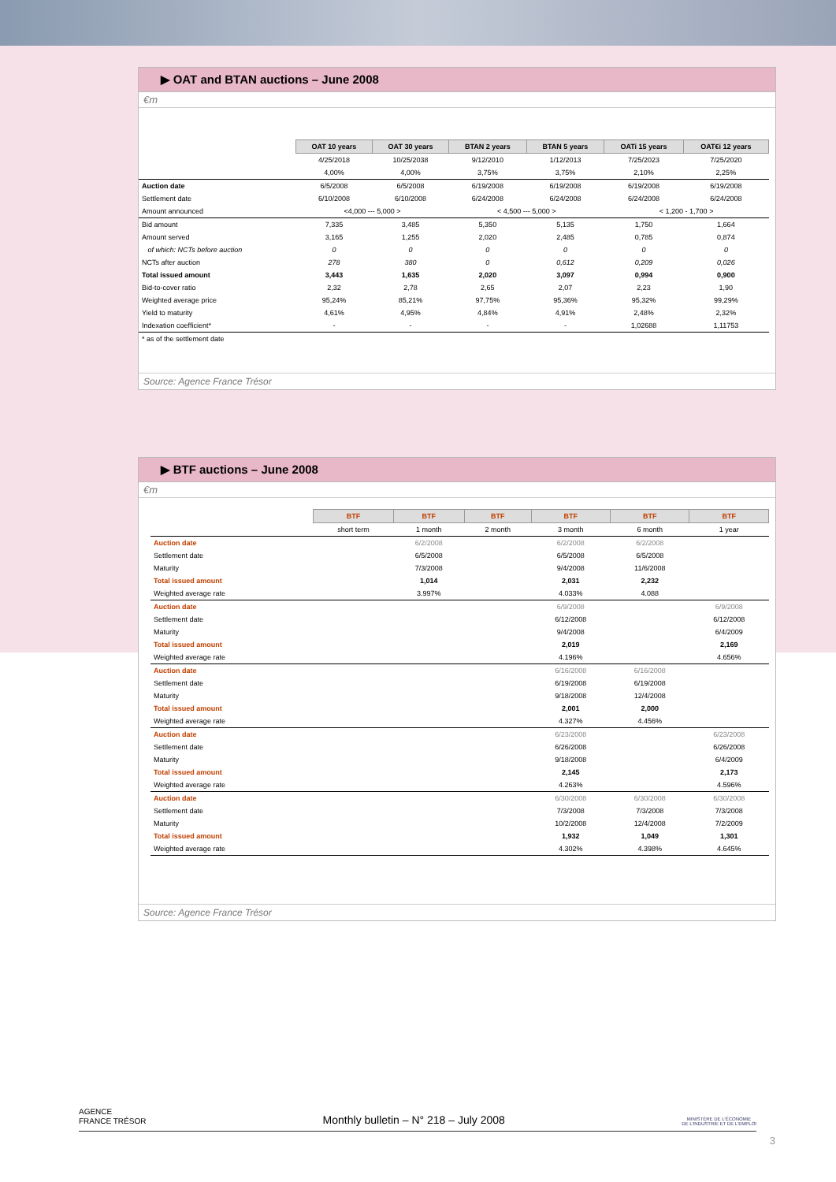▶ OAT and BTAN auctions – June 2008
€m
| | OAT 10 years | OAT 30 years | BTAN 2 years | BTAN 5 years | OATi 15 years | OAT€i 12 years |
| | 4/25/2018 | 10/25/2038 | 9/12/2010 | 1/12/2013 | 7/25/2023 | 7/25/2020 |
| | 4,00% | 4,00% | 3,75% | 3,75% | 2,10% | 2,25% |
| Auction date | 6/5/2008 | 6/5/2008 | 6/19/2008 | 6/19/2008 | 6/19/2008 | 6/19/2008 |
| Settlement date | 6/10/2008 | 6/10/2008 | 6/24/2008 | 6/24/2008 | 6/24/2008 | 6/24/2008 |
| Amount announced | <4,000 --- 5,000 > | | < 4,500 --- 5,000 > | | < 1,200 - 1,700 > | |
| Bid amount | 7,335 | 3,485 | 5,350 | 5,135 | 1,750 | 1,664 |
| Amount served | 3,165 | 1,255 | 2,020 | 2,485 | 0,785 | 0,874 |
| of which: NCTs before auction | 0 | 0 | 0 | 0 | 0 | 0 |
| NCTs after auction | 278 | 380 | 0 | 0,612 | 0,209 | 0,026 |
| Total issued amount | 3,443 | 1,635 | 2,020 | 3,097 | 0,994 | 0,900 |
| Bid-to-cover ratio | 2,32 | 2,78 | 2,65 | 2,07 | 2,23 | 1,90 |
| Weighted average price | 95,24% | 85,21% | 97,75% | 95,36% | 95,32% | 99,29% |
| Yield to maturity | 4,61% | 4,95% | 4,84% | 4,91% | 2,48% | 2,32% |
| Indexation coefficient* | - | - | - | - | 1,02688 | 1,11753 |
| * as of the settlement date | | | | | | |
Source: Agence France Trésor
▶ BTF auctions – June 2008
€m
| | BTF | BTF | BTF | BTF | BTF | BTF |
| | short term | 1 month | 2 month | 3 month | 6 month | 1 year |
| Auction date | | 6/2/2008 | | 6/2/2008 | 6/2/2008 | |
| Settlement date | | 6/5/2008 | | 6/5/2008 | 6/5/2008 | |
| Maturity | | 7/3/2008 | | 9/4/2008 | 11/6/2008 | |
| Total issued amount | | 1,014 | | 2,031 | 2,232 | |
| Weighted average rate | | 3.997% | | 4.033% | 4.088 | |
| Auction date | | | | 6/9/2008 | | 6/9/2008 |
| Settlement date | | | | 6/12/2008 | | 6/12/2008 |
| Maturity | | | | 9/4/2008 | | 6/4/2009 |
| Total issued amount | | | | 2,019 | | 2,169 |
| Weighted average rate | | | | 4.196% | | 4.656% |
| Auction date | | | | 6/16/2008 | 6/16/2008 | |
| Settlement date | | | | 6/19/2008 | 6/19/2008 | |
| Maturity | | | | 9/18/2008 | 12/4/2008 | |
| Total issued amount | | | | 2,001 | 2,000 | |
| Weighted average rate | | | | 4.327% | 4.456% | |
| Auction date | | | | 6/23/2008 | | 6/23/2008 |
| Settlement date | | | | 6/26/2008 | | 6/26/2008 |
| Maturity | | | | 9/18/2008 | | 6/4/2009 |
| Total issued amount | | | | 2,145 | | 2,173 |
| Weighted average rate | | | | 4.263% | | 4.596% |
| Auction date | | | | 6/30/2008 | 6/30/2008 | 6/30/2008 |
| Settlement date | | | | 7/3/2008 | 7/3/2008 | 7/3/2008 |
| Maturity | | | | 10/2/2008 | 12/4/2008 | 7/2/2009 |
| Total issued amount | | | | 1,932 | 1,049 | 1,301 |
| Weighted average rate | | | | 4.302% | 4.398% | 4.645% |
Source: Agence France Trésor
AGENCE
FRANCE TRÉSOR
Monthly bulletin – N° 218 – July 2008
MINISTÈRE DE L'ÉCONOMIE
DE L'INDUSTRIE ET DE L'EMPLOI
3